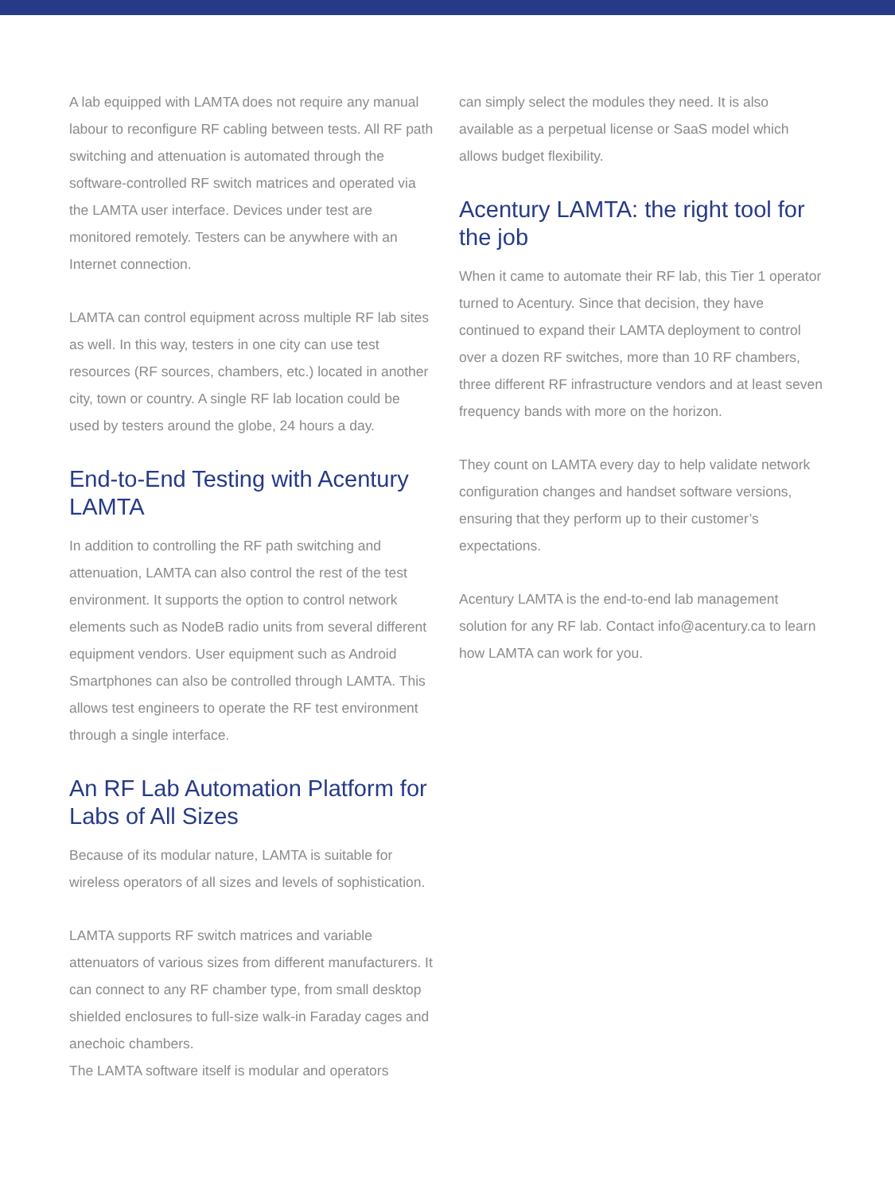A lab equipped with LAMTA does not require any manual labour to reconfigure RF cabling between tests. All RF path switching and attenuation is automated through the software-controlled RF switch matrices and operated via the LAMTA user interface. Devices under test are monitored remotely. Testers can be anywhere with an Internet connection.
LAMTA can control equipment across multiple RF lab sites as well. In this way, testers in one city can use test resources (RF sources, chambers, etc.) located in another city, town or country. A single RF lab location could be used by testers around the globe, 24 hours a day.
End-to-End Testing with Acentury LAMTA
In addition to controlling the RF path switching and attenuation, LAMTA can also control the rest of the test environment. It supports the option to control network elements such as NodeB radio units from several different equipment vendors. User equipment such as Android Smartphones can also be controlled through LAMTA. This allows test engineers to operate the RF test environment through a single interface.
An RF Lab Automation Platform for Labs of All Sizes
Because of its modular nature, LAMTA is suitable for wireless operators of all sizes and levels of sophistication.
LAMTA supports RF switch matrices and variable attenuators of various sizes from different manufacturers. It can connect to any RF chamber type, from small desktop shielded enclosures to full-size walk-in Faraday cages and anechoic chambers.
The LAMTA software itself is modular and operators
can simply select the modules they need. It is also available as a perpetual license or SaaS model which allows budget flexibility.
Acentury LAMTA: the right tool for the job
When it came to automate their RF lab, this Tier 1 operator turned to Acentury. Since that decision, they have continued to expand their LAMTA deployment to control over a dozen RF switches, more than 10 RF chambers, three different RF infrastructure vendors and at least seven frequency bands with more on the horizon.
They count on LAMTA every day to help validate network configuration changes and handset software versions, ensuring that they perform up to their customer’s expectations.
Acentury LAMTA is the end-to-end lab management solution for any RF lab. Contact info@acentury.ca to learn how LAMTA can work for you.